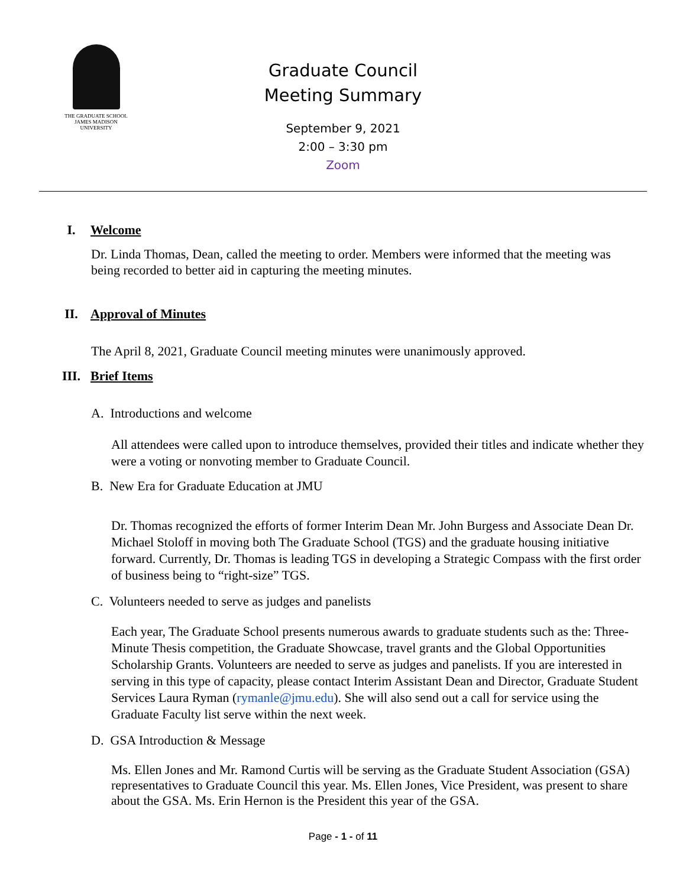THE GRADUATE SCHOOL
JAMES MADISON UNIVERSITY
Graduate Council
Meeting Summary
September 9, 2021
2:00 – 3:30 pm
Zoom
I. Welcome
Dr. Linda Thomas, Dean, called the meeting to order. Members were informed that the meeting was being recorded to better aid in capturing the meeting minutes.
II. Approval of Minutes
The April 8, 2021, Graduate Council meeting minutes were unanimously approved.
III. Brief Items
A. Introductions and welcome
All attendees were called upon to introduce themselves, provided their titles and indicate whether they were a voting or nonvoting member to Graduate Council.
B. New Era for Graduate Education at JMU
Dr. Thomas recognized the efforts of former Interim Dean Mr. John Burgess and Associate Dean Dr. Michael Stoloff in moving both The Graduate School (TGS) and the graduate housing initiative forward. Currently, Dr. Thomas is leading TGS in developing a Strategic Compass with the first order of business being to “right-size” TGS.
C. Volunteers needed to serve as judges and panelists
Each year, The Graduate School presents numerous awards to graduate students such as the: Three-Minute Thesis competition, the Graduate Showcase, travel grants and the Global Opportunities Scholarship Grants. Volunteers are needed to serve as judges and panelists. If you are interested in serving in this type of capacity, please contact Interim Assistant Dean and Director, Graduate Student Services Laura Ryman (rymanle@jmu.edu). She will also send out a call for service using the Graduate Faculty list serve within the next week.
D. GSA Introduction & Message
Ms. Ellen Jones and Mr. Ramond Curtis will be serving as the Graduate Student Association (GSA) representatives to Graduate Council this year. Ms. Ellen Jones, Vice President, was present to share about the GSA. Ms. Erin Hernon is the President this year of the GSA.
Page - 1 - of 11